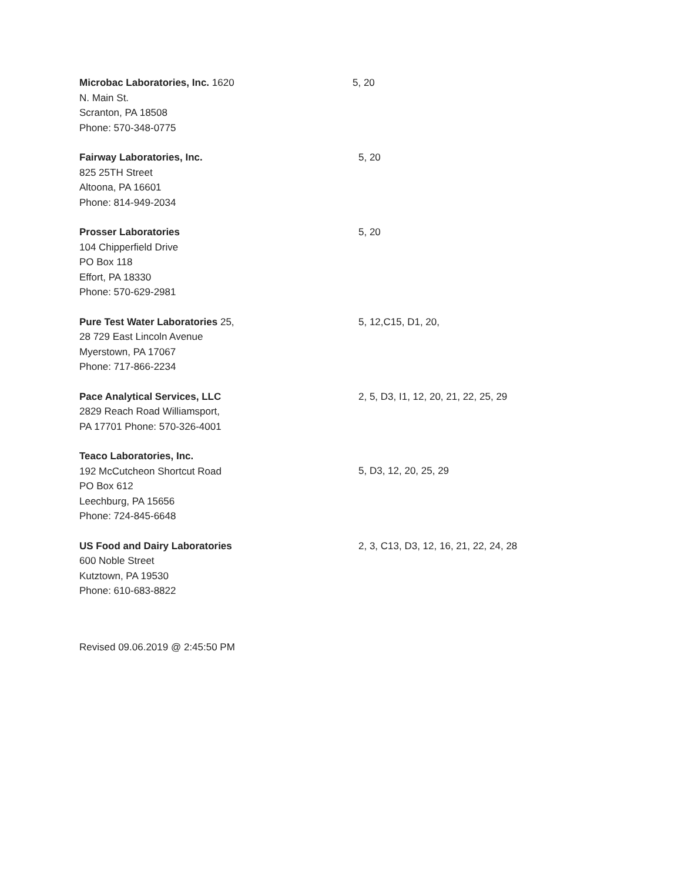Microbac Laboratories, Inc. 1620
N. Main St.
Scranton, PA 18508
Phone: 570-348-0775
5, 20
Fairway Laboratories, Inc.
825 25TH Street
Altoona, PA 16601
Phone: 814-949-2034
5, 20
Prosser Laboratories
104 Chipperfield Drive
PO Box 118
Effort, PA 18330
Phone: 570-629-2981
5, 20
Pure Test Water Laboratories 25,
28 729 East Lincoln Avenue
Myerstown, PA 17067
Phone: 717-866-2234
5, 12,C15, D1, 20,
Pace Analytical Services, LLC
2829 Reach Road Williamsport,
PA 17701 Phone: 570-326-4001
2, 5, D3, I1, 12, 20, 21, 22, 25, 29
Teaco Laboratories, Inc.
192 McCutcheon Shortcut Road
PO Box 612
Leechburg, PA 15656
Phone: 724-845-6648
5, D3, 12, 20, 25, 29
US Food and Dairy Laboratories
600 Noble Street
Kutztown, PA 19530
Phone: 610-683-8822
2, 3, C13, D3, 12, 16, 21, 22, 24, 28
Revised 09.06.2019 @ 2:45:50 PM